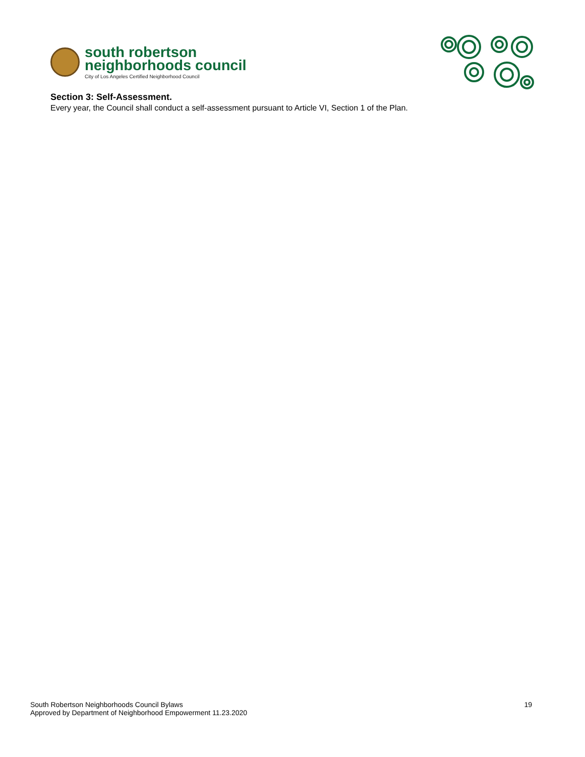south robertson
neighborhoods council
City of Los Angeles Certified Neighborhood Council
Section 3: Self-Assessment.
Every year, the Council shall conduct a self-assessment pursuant to Article VI, Section 1 of the Plan.
South Robertson Neighborhoods Council Bylaws
Approved by Department of Neighborhood Empowerment 11.23.2020
19